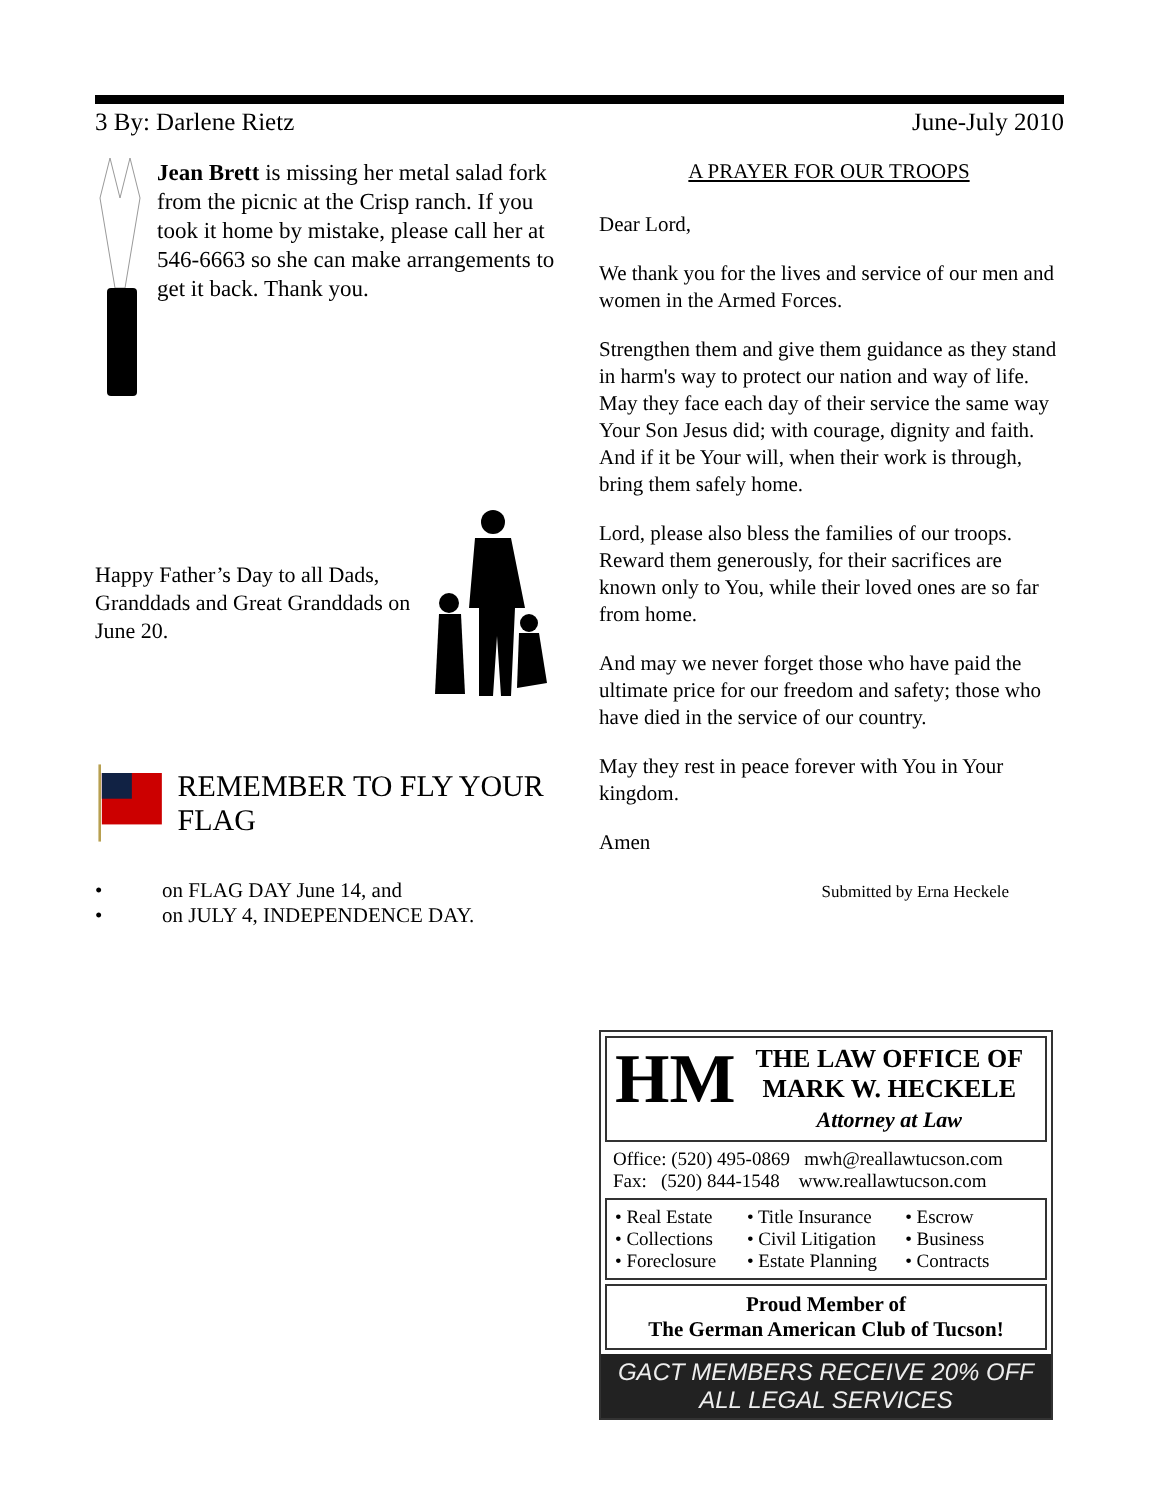3 By: Darlene Rietz June-July 2010
Jean Brett is missing her metal salad fork from the picnic at the Crisp ranch. If you took it home by mistake, please call her at 546-6663 so she can make arrangements to get it back. Thank you.
Happy Father’s Day to all Dads, Granddads and Great Granddads on June 20.
REMEMBER TO FLY YOUR FLAG
• on FLAG DAY June 14, and
• on JULY 4, INDEPENDENCE DAY.
A PRAYER FOR OUR TROOPS
Dear Lord,
We thank you for the lives and service of our men and women in the Armed Forces.
Strengthen them and give them guidance as they stand in harm's way to protect our nation and way of life. May they face each day of their service the same way Your Son Jesus did; with courage, dignity and faith. And if it be Your will, when their work is through, bring them safely home.
Lord, please also bless the families of our troops. Reward them generously, for their sacrifices are known only to You, while their loved ones are so far from home.
And may we never forget those who have paid the ultimate price for our freedom and safety; those who have died in the service of our country.
May they rest in peace forever with You in Your kingdom.
Amen
Submitted by Erna Heckele
HM
THE LAW OFFICE OF
MARK W. HECKELE
Attorney at Law
Office: (520) 495-0869 mwh@reallawtucson.com
Fax: (520) 844-1548 www.reallawtucson.com
• Real Estate • Title Insurance • Escrow • Collections • Civil Litigation • Business • Foreclosure • Estate Planning • Contracts
Proud Member of
The German American Club of Tucson!
GACT MEMBERS RECEIVE 20% OFF
ALL LEGAL SERVICES